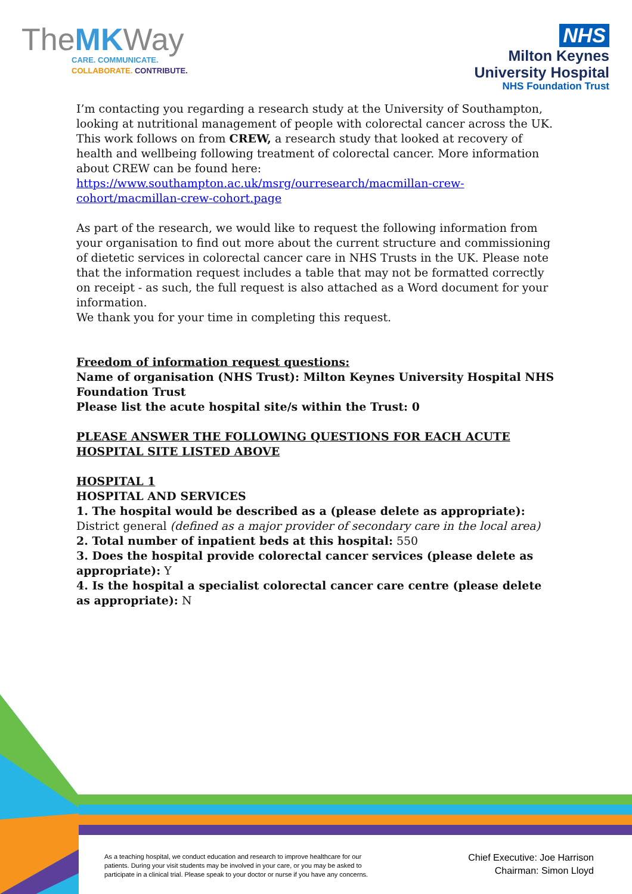TheMKWay
CARE. COMMUNICATE.
COLLABORATE. CONTRIBUTE.
NHS
Milton Keynes
University Hospital
NHS Foundation Trust
I’m contacting you regarding a research study at the University of Southampton, looking at nutritional management of people with colorectal cancer across the UK. This work follows on from CREW, a research study that looked at recovery of health and wellbeing following treatment of colorectal cancer. More information about CREW can be found here: https://www.southampton.ac.uk/msrg/ourresearch/macmillan-crew-cohort/macmillan-crew-cohort.page
As part of the research, we would like to request the following information from your organisation to find out more about the current structure and commissioning of dietetic services in colorectal cancer care in NHS Trusts in the UK. Please note that the information request includes a table that may not be formatted correctly on receipt - as such, the full request is also attached as a Word document for your information.
We thank you for your time in completing this request.
Freedom of information request questions:
Name of organisation (NHS Trust): Milton Keynes University Hospital NHS Foundation Trust
Please list the acute hospital site/s within the Trust: 0
PLEASE ANSWER THE FOLLOWING QUESTIONS FOR EACH ACUTE HOSPITAL SITE LISTED ABOVE
HOSPITAL 1
HOSPITAL AND SERVICES
1. The hospital would be described as a (please delete as appropriate):
District general (defined as a major provider of secondary care in the local area)
2. Total number of inpatient beds at this hospital: 550
3. Does the hospital provide colorectal cancer services (please delete as appropriate): Y
4. Is the hospital a specialist colorectal cancer care centre (please delete as appropriate): N
As a teaching hospital, we conduct education and research to improve healthcare for our patients. During your visit students may be involved in your care, or you may be asked to participate in a clinical trial. Please speak to your doctor or nurse if you have any concerns.
Chief Executive: Joe Harrison
Chairman: Simon Lloyd